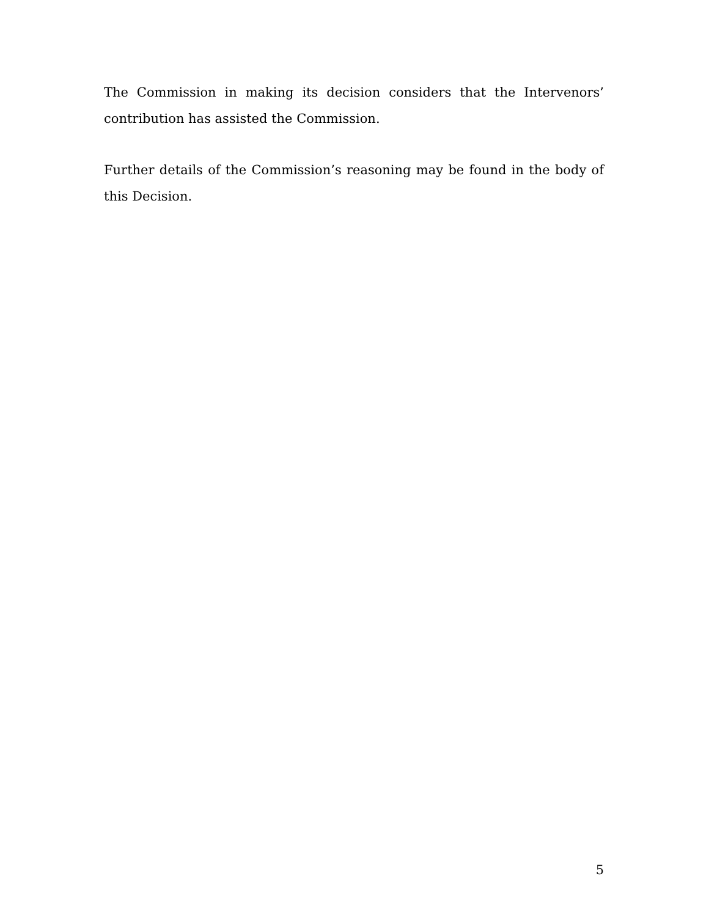The Commission in making its decision considers that the Intervenors’ contribution has assisted the Commission.
Further details of the Commission’s reasoning may be found in the body of this Decision.
5